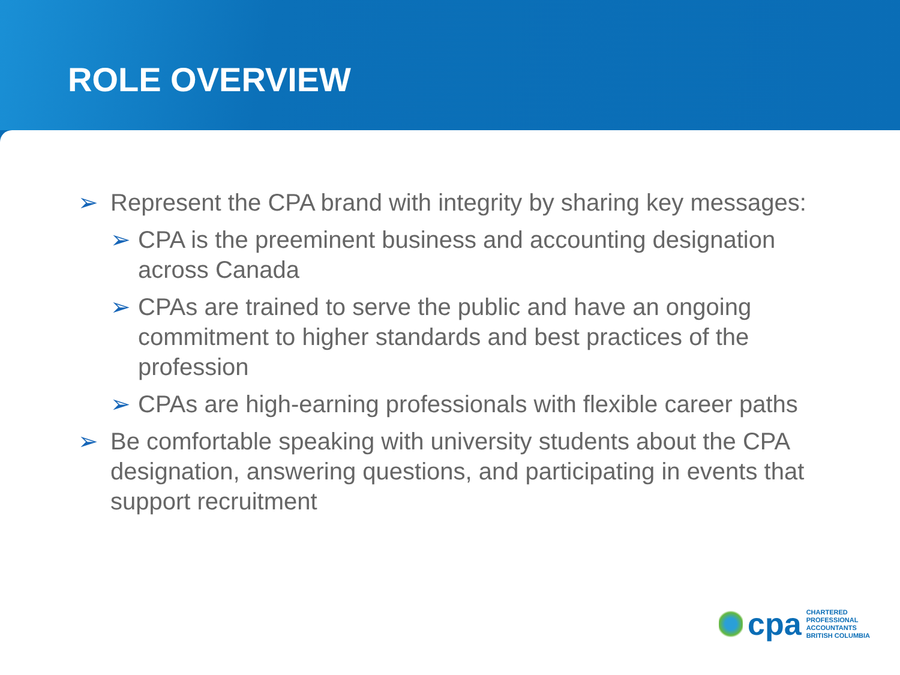ROLE OVERVIEW
➢ Represent the CPA brand with integrity by sharing key messages:
➢ CPA is the preeminent business and accounting designation across Canada
➢ CPAs are trained to serve the public and have an ongoing commitment to higher standards and best practices of the profession
➢ CPAs are high-earning professionals with flexible career paths
➢ Be comfortable speaking with university students about the CPA designation, answering questions, and participating in events that support recruitment
cpa
CHARTERED
PROFESSIONAL
ACCOUNTANTS
BRITISH COLUMBIA